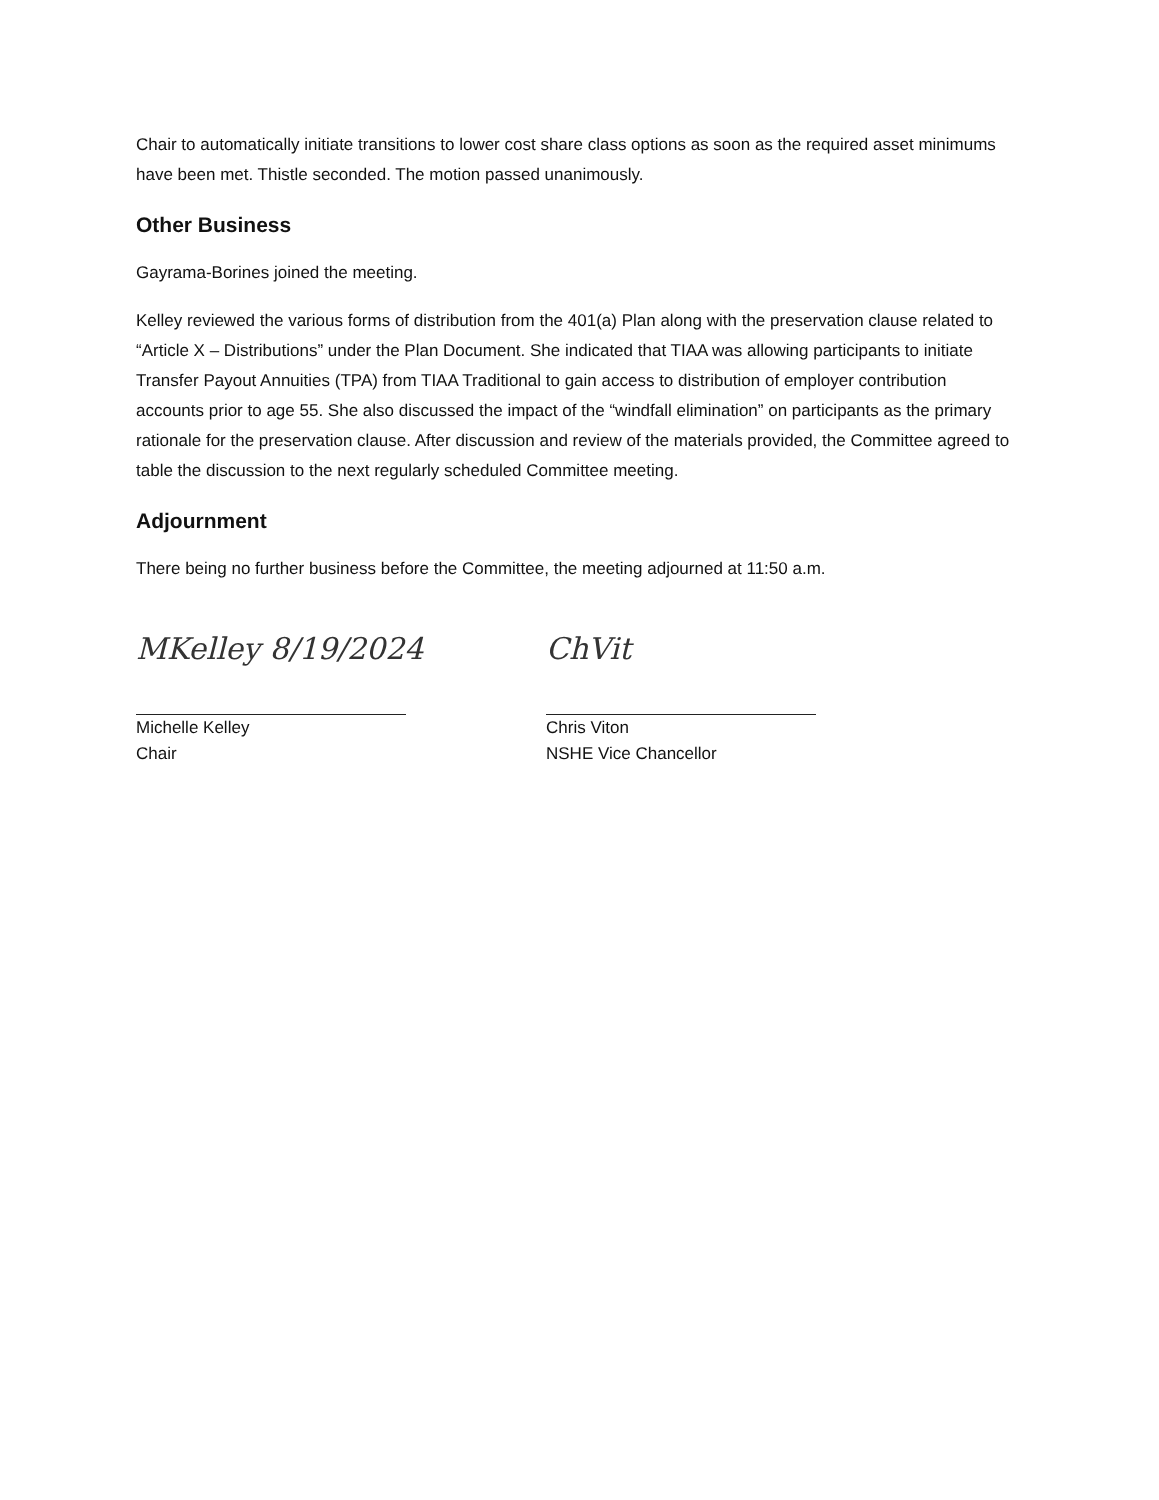Chair to automatically initiate transitions to lower cost share class options as soon as the required asset minimums have been met. Thistle seconded. The motion passed unanimously.
Other Business
Gayrama-Borines joined the meeting.
Kelley reviewed the various forms of distribution from the 401(a) Plan along with the preservation clause related to “Article X – Distributions” under the Plan Document. She indicated that TIAA was allowing participants to initiate Transfer Payout Annuities (TPA) from TIAA Traditional to gain access to distribution of employer contribution accounts prior to age 55. She also discussed the impact of the “windfall elimination” on participants as the primary rationale for the preservation clause. After discussion and review of the materials provided, the Committee agreed to table the discussion to the next regularly scheduled Committee meeting.
Adjournment
There being no further business before the Committee, the meeting adjourned at 11:50 a.m.
MKelley 8/19/2024
Michelle Kelley
Chair
ChVit
Chris Viton
NSHE Vice Chancellor